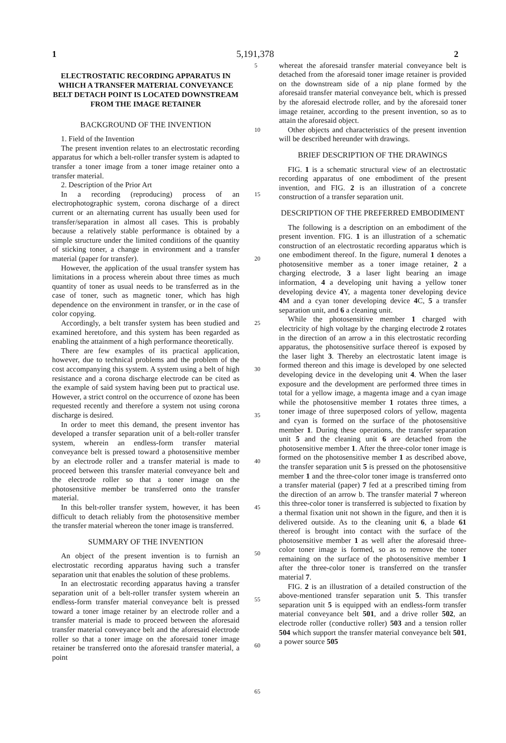1 5,191,378 2
ELECTROSTATIC RECORDING APPARATUS IN WHICH A TRANSFER MATERIAL CONVEYANCE BELT DETACH POINT IS LOCATED DOWNSTREAM FROM THE IMAGE RETAINER
BACKGROUND OF THE INVENTION
1. Field of the Invention
The present invention relates to an electrostatic recording apparatus for which a belt-roller transfer system is adapted to transfer a toner image from a toner image retainer onto a transfer material.
2. Description of the Prior Art
In a recording (reproducing) process of an electrophotographic system, corona discharge of a direct current or an alternating current has usually been used for transfer/separation in almost all cases. This is probably because a relatively stable performance is obtained by a simple structure under the limited conditions of the quantity of sticking toner, a change in environment and a transfer material (paper for transfer).
However, the application of the usual transfer system has limitations in a process wherein about three times as much quantity of toner as usual needs to be transferred as in the case of toner, such as magnetic toner, which has high dependence on the environment in transfer, or in the case of color copying.
Accordingly, a belt transfer system has been studied and examined heretofore, and this system has been regarded as enabling the attainment of a high performance theoretically.
There are few examples of its practical application, however, due to technical problems and the problem of the cost accompanying this system. A system using a belt of high resistance and a corona discharge electrode can be cited as the example of said system having been put to practical use. However, a strict control on the occurrence of ozone has been requested recently and therefore a system not using corona discharge is desired.
In order to meet this demand, the present inventor has developed a transfer separation unit of a belt-roller transfer system, wherein an endless-form transfer material conveyance belt is pressed toward a photosensitive member by an electrode roller and a transfer material is made to proceed between this transfer material conveyance belt and the electrode roller so that a toner image on the photosensitive member be transferred onto the transfer material.
In this belt-roller transfer system, however, it has been difficult to detach reliably from the photosensitive member the transfer material whereon the toner image is transferred.
SUMMARY OF THE INVENTION
An object of the present invention is to furnish an electrostatic recording apparatus having such a transfer separation unit that enables the solution of these problems.
In an electrostatic recording apparatus having a transfer separation unit of a belt-roller transfer system wherein an endless-form transfer material conveyance belt is pressed toward a toner image retainer by an electrode roller and a transfer material is made to proceed between the aforesaid transfer material conveyance belt and the aforesaid electrode roller so that a toner image on the aforesaid toner image retainer be transferred onto the aforesaid transfer material, a point
5
10
15
20
25
30
35
40
45
50
55
60
65
whereat the aforesaid transfer material conveyance belt is detached from the aforesaid toner image retainer is provided on the downstream side of a nip plane formed by the aforesaid transfer material conveyance belt, which is pressed by the aforesaid electrode roller, and by the aforesaid toner image retainer, according to the present invention, so as to attain the aforesaid object.
Other objects and characteristics of the present invention will be described hereunder with drawings.
BRIEF DESCRIPTION OF THE DRAWINGS
FIG. 1 is a schematic structural view of an electrostatic recording apparatus of one embodiment of the present invention, and FIG. 2 is an illustration of a concrete construction of a transfer separation unit.
DESCRIPTION OF THE PREFERRED EMBODIMENT
The following is a description on an embodiment of the present invention. FIG. 1 is an illustration of a schematic construction of an electrostatic recording apparatus which is one embodiment thereof. In the figure, numeral 1 denotes a photosensitive member as a toner image retainer, 2 a charging electrode, 3 a laser light bearing an image information, 4 a developing unit having a yellow toner developing device 4 Y, a magenta toner developing device 4 M and a cyan toner developing device 4 C, 5 a transfer separation unit, and 6 a cleaning unit.
While the photosensitive member 1 charged with electricity of high voltage by the charging electrode 2 rotates in the direction of an arrow a in this electrostatic recording apparatus, the photosensitive surface thereof is exposed by the laser light 3. Thereby an electrostatic latent image is formed thereon and this image is developed by one selected developing device in the developing unit 4. When the laser exposure and the development are performed three times in total for a yellow image, a magenta image and a cyan image while the photosensitive member 1 rotates three times, a toner image of three superposed colors of yellow, magenta and cyan is formed on the surface of the photosensitive member 1. During these operations, the transfer separation unit 5 and the cleaning unit 6 are detached from the photosensitive member 1. After the three-color toner image is formed on the photosensitive member 1 as described above, the transfer separation unit 5 is pressed on the photosensitive member 1 and the three-color toner image is transferred onto a transfer material (paper) 7 fed at a prescribed timing from the direction of an arrow b. The transfer material 7 whereon this three-color toner is transferred is subjected to fixation by a thermal fixation unit not shown in the figure, and then it is delivered outside. As to the cleaning unit 6, a blade 61 thereof is brought into contact with the surface of the photosensitive member 1 as well after the aforesaid three-color toner image is formed, so as to remove the toner remaining on the surface of the photosensitive member 1 after the three-color toner is transferred on the transfer material 7.
FIG. 2 is an illustration of a detailed construction of the above-mentioned transfer separation unit 5. This transfer separation unit 5 is equipped with an endless-form transfer material conveyance belt 501, and a drive roller 502, an electrode roller (conductive roller) 503 and a tension roller 504 which support the transfer material conveyance belt 501, a power source 505